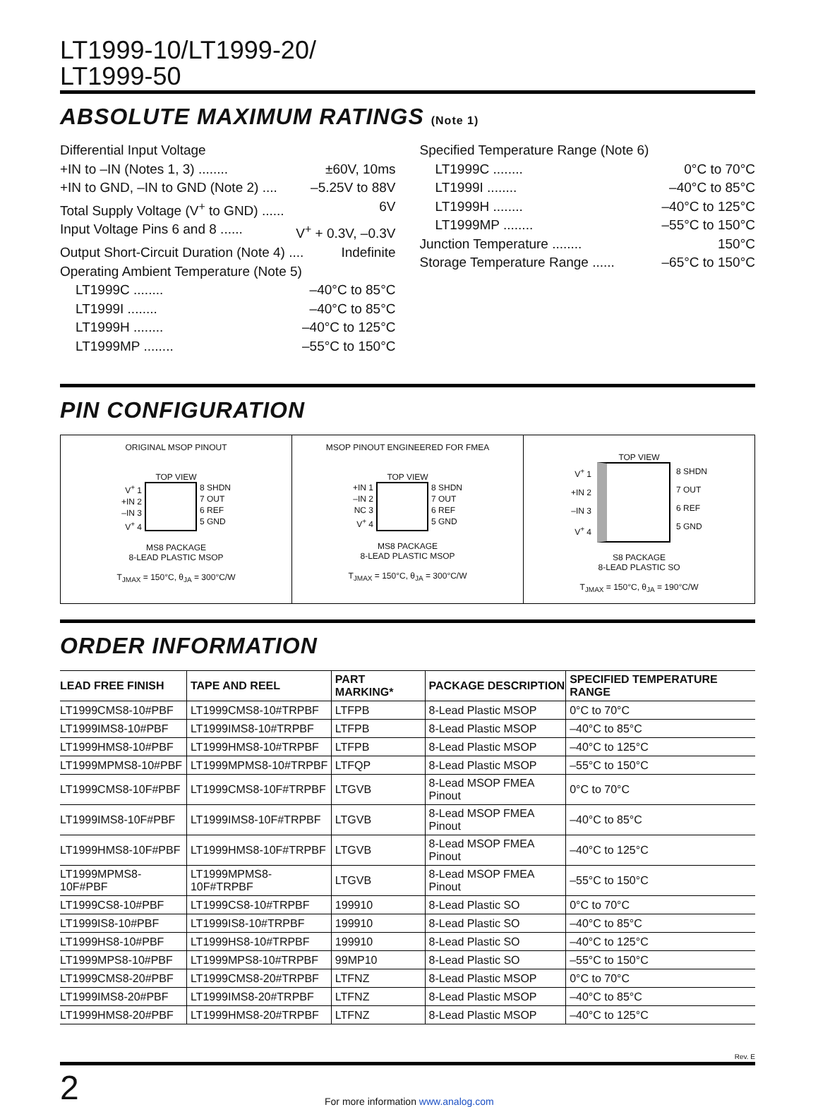LT1999-10/LT1999-20/
LT1999-50
ABSOLUTE MAXIMUM RATINGS (Note 1)
Differential Input Voltage
+IN to –IN (Notes 1, 3) ........ ±60V, 10ms
+IN to GND, –IN to GND (Note 2) .... –5.25V to 88V
Total Supply Voltage (V<sup>+</sup> to GND) ...... 6V
Input Voltage Pins 6 and 8 ...... V<sup>+</sup> + 0.3V, –0.3V
Output Short-Circuit Duration (Note 4) .... Indefinite
Operating Ambient Temperature (Note 5)
LT1999C ........ –40°C to 85°C
LT1999I ........ –40°C to 85°C
LT1999H ........ –40°C to 125°C
LT1999MP ........ –55°C to 150°C
Specified Temperature Range (Note 6)
LT1999C ........ 0°C to 70°C
LT1999I ........ –40°C to 85°C
LT1999H ........ –40°C to 125°C
LT1999MP ........ –55°C to 150°C
Junction Temperature ........ 150°C
Storage Temperature Range ...... –65°C to 150°C
PIN CONFIGURATION
ORIGINAL MSOP PINOUT
TOP VIEW
V<sup>+</sup> 1
+IN 2
–IN 3
V<sup>+</sup> 4
8 SHDN
7 OUT
6 REF
5 GND
MS8 PACKAGE
8-LEAD PLASTIC MSOP
T<sub>JMAX</sub> = 150°C, θ<sub>JA</sub> = 300°C/W
MSOP PINOUT ENGINEERED FOR FMEA
TOP VIEW
+IN 1
–IN 2
NC 3
V<sup>+</sup> 4
8 SHDN
7 OUT
6 REF
5 GND
MS8 PACKAGE
8-LEAD PLASTIC MSOP
T<sub>JMAX</sub> = 150°C, θ<sub>JA</sub> = 300°C/W
TOP VIEW
V<sup>+</sup> 1
+IN 2
–IN 3
V<sup>+</sup> 4
8 SHDN
7 OUT
6 REF
5 GND
S8 PACKAGE
8-LEAD PLASTIC SO
T<sub>JMAX</sub> = 150°C, θ<sub>JA</sub> = 190°C/W
ORDER INFORMATION
| LEAD FREE FINISH | TAPE AND REEL | PART MARKING* | PACKAGE DESCRIPTION | SPECIFIED TEMPERATURE RANGE |
| --- | --- | --- | --- | --- |
| LT1999CMS8-10#PBF | LT1999CMS8-10#TRPBF | LTFPB | 8-Lead Plastic MSOP | 0°C to 70°C |
| LT1999IMS8-10#PBF | LT1999IMS8-10#TRPBF | LTFPB | 8-Lead Plastic MSOP | –40°C to 85°C |
| LT1999HMS8-10#PBF | LT1999HMS8-10#TRPBF | LTFPB | 8-Lead Plastic MSOP | –40°C to 125°C |
| LT1999MPMS8-10#PBF | LT1999MPMS8-10#TRPBF | LTFQP | 8-Lead Plastic MSOP | –55°C to 150°C |
| LT1999CMS8-10F#PBF | LT1999CMS8-10F#TRPBF | LTGVB | 8-Lead MSOP FMEA Pinout | 0°C to 70°C |
| LT1999IMS8-10F#PBF | LT1999IMS8-10F#TRPBF | LTGVB | 8-Lead MSOP FMEA Pinout | –40°C to 85°C |
| LT1999HMS8-10F#PBF | LT1999HMS8-10F#TRPBF | LTGVB | 8-Lead MSOP FMEA Pinout | –40°C to 125°C |
| LT1999MPMS8-10F#PBF | LT1999MPMS8-10F#TRPBF | LTGVB | 8-Lead MSOP FMEA Pinout | –55°C to 150°C |
| LT1999CS8-10#PBF | LT1999CS8-10#TRPBF | 199910 | 8-Lead Plastic SO | 0°C to 70°C |
| LT1999IS8-10#PBF | LT1999IS8-10#TRPBF | 199910 | 8-Lead Plastic SO | –40°C to 85°C |
| LT1999HS8-10#PBF | LT1999HS8-10#TRPBF | 199910 | 8-Lead Plastic SO | –40°C to 125°C |
| LT1999MPS8-10#PBF | LT1999MPS8-10#TRPBF | 99MP10 | 8-Lead Plastic SO | –55°C to 150°C |
| LT1999CMS8-20#PBF | LT1999CMS8-20#TRPBF | LTFNZ | 8-Lead Plastic MSOP | 0°C to 70°C |
| LT1999IMS8-20#PBF | LT1999IMS8-20#TRPBF | LTFNZ | 8-Lead Plastic MSOP | –40°C to 85°C |
| LT1999HMS8-20#PBF | LT1999HMS8-20#TRPBF | LTFNZ | 8-Lead Plastic MSOP | –40°C to 125°C |
Rev. E
2 For more information www.analog.com